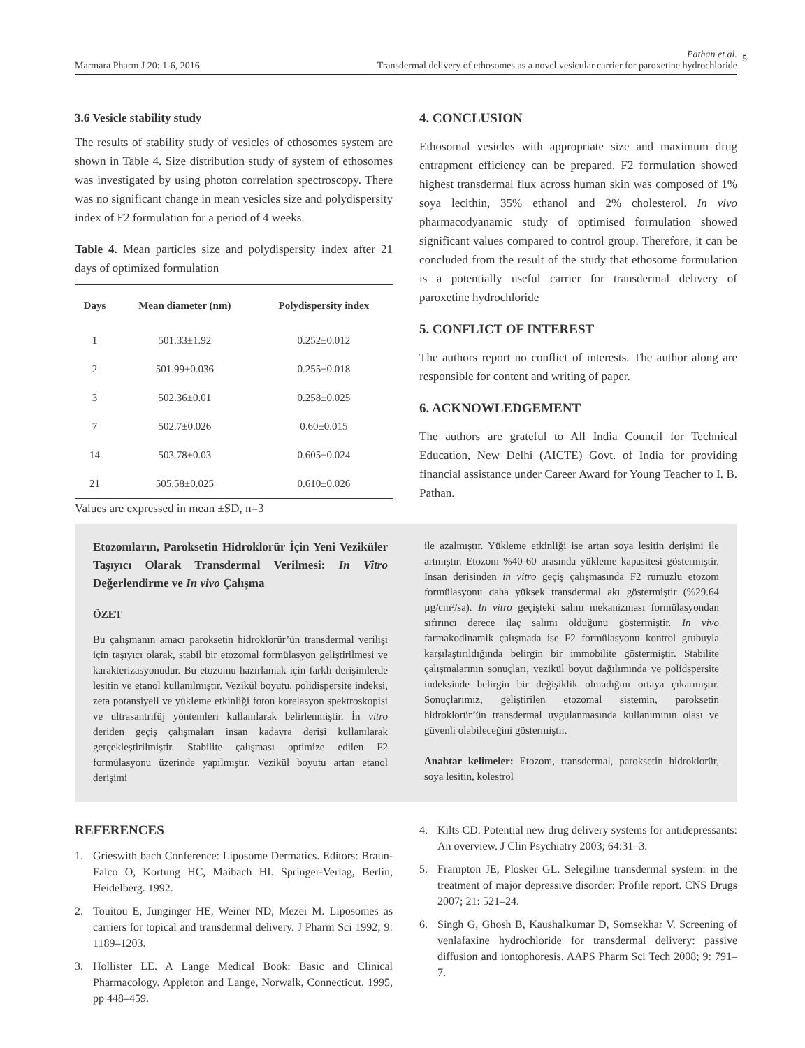Marmara Pharm J 20: 1-6, 2016
Pathan et al.
Transdermal delivery of ethosomes as a novel vesicular carrier for paroxetine hydrochloride
5
3.6 Vesicle stability study
The results of stability study of vesicles of ethosomes system are shown in Table 4. Size distribution study of system of ethosomes was investigated by using photon correlation spectroscopy. There was no significant change in mean vesicles size and polydispersity index of F2 formulation for a period of 4 weeks.
Table 4. Mean particles size and polydispersity index after 21 days of optimized formulation
| Days | Mean diameter (nm) | Polydispersity index |
| --- | --- | --- |
| 1 | 501.33±1.92 | 0.252±0.012 |
| 2 | 501.99±0.036 | 0.255±0.018 |
| 3 | 502.36±0.01 | 0.258±0.025 |
| 7 | 502.7±0.026 | 0.60±0.015 |
| 14 | 503.78±0.03 | 0.605±0.024 |
| 21 | 505.58±0.025 | 0.610±0.026 |
Values are expressed in mean ±SD, n=3
4. CONCLUSION
Ethosomal vesicles with appropriate size and maximum drug entrapment efficiency can be prepared. F2 formulation showed highest transdermal flux across human skin was composed of 1% soya lecithin, 35% ethanol and 2% cholesterol. In vivo pharmacodyanamic study of optimised formulation showed significant values compared to control group. Therefore, it can be concluded from the result of the study that ethosome formulation is a potentially useful carrier for transdermal delivery of paroxetine hydrochloride
5. CONFLICT OF INTEREST
The authors report no conflict of interests. The author along are responsible for content and writing of paper.
6. ACKNOWLEDGEMENT
The authors are grateful to All India Council for Technical Education, New Delhi (AICTE) Govt. of India for providing financial assistance under Career Award for Young Teacher to I. B. Pathan.
Etozomların, Paroksetin Hidroklorür İçin Yeni Veziküler Taşıyıcı Olarak Transdermal Verilmesi: In Vitro Değerlendirme ve In vivo Çalışma
ÖZET
Bu çalışmanın amacı paroksetin hidroklorür’ün transdermal verilişi için taşıyıcı olarak, stabil bir etozomal formülasyon geliştirilmesi ve karakterizasyonudur. Bu etozomu hazırlamak için farklı derişimlerde lesitin ve etanol kullanılmıştır. Vezikül boyutu, polidispersite indeksi, zeta potansiyeli ve yükleme etkinliği foton korelasyon spektroskopisi ve ultrasantrifüj yöntemleri kullanılarak belirlenmiştir. İn vitro deriden geçiş çalışmaları insan kadavra derisi kullanılarak gerçekleştirilmiştir. Stabilite çalışması optimize edilen F2 formülasyonu üzerinde yapılmıştır. Vezikül boyutu artan etanol derişimi
ile azalmıştır. Yükleme etkinliği ise artan soya lesitin derişimi ile artmıştır. Etozom %40-60 arasında yükleme kapasitesi göstermiştir. İnsan derisinden in vitro geçiş çalışmasında F2 rumuzlu etozom formülasyonu daha yüksek transdermal akı göstermiştir (%29.64 µg/cm²/sa). In vitro geçişteki salım mekanizması formülasyondan sıfırıncı derece ilaç salımı olduğunu göstermiştir. In vivo farmakodinamik çalışmada ise F2 formülasyonu kontrol grubuyla karşılaştırıldığında belirgin bir immobilite göstermiştir. Stabilite çalışmalarının sonuçları, vezikül boyut dağılımında ve polidspersite indeksinde belirgin bir değişiklik olmadığını ortaya çıkarmıştır. Sonuçlarımız, geliştirilen etozomal sistemin, paroksetin hidroklorür’ün transdermal uygulanmasında kullanımının olası ve güvenli olabileceğini göstermiştir.
Anahtar kelimeler: Etozom, transdermal, paroksetin hidroklorür, soya lesitin, kolestrol
REFERENCES
1. Grieswith bach Conference: Liposome Dermatics. Editors: Braun-Falco O, Kortung HC, Maibach HI. Springer-Verlag, Berlin, Heidelberg. 1992.
2. Touitou E, Junginger HE, Weiner ND, Mezei M. Liposomes as carriers for topical and transdermal delivery. J Pharm Sci 1992; 9: 1189–1203.
3. Hollister LE. A Lange Medical Book: Basic and Clinical Pharmacology. Appleton and Lange, Norwalk, Connecticut. 1995, pp 448–459.
4. Kilts CD. Potential new drug delivery systems for antidepressants: An overview. J Clin Psychiatry 2003; 64:31–3.
5. Frampton JE, Plosker GL. Selegiline transdermal system: in the treatment of major depressive disorder: Profile report. CNS Drugs 2007; 21: 521–24.
6. Singh G, Ghosh B, Kaushalkumar D, Somsekhar V. Screening of venlafaxine hydrochloride for transdermal delivery: passive diffusion and iontophoresis. AAPS Pharm Sci Tech 2008; 9: 791–7.